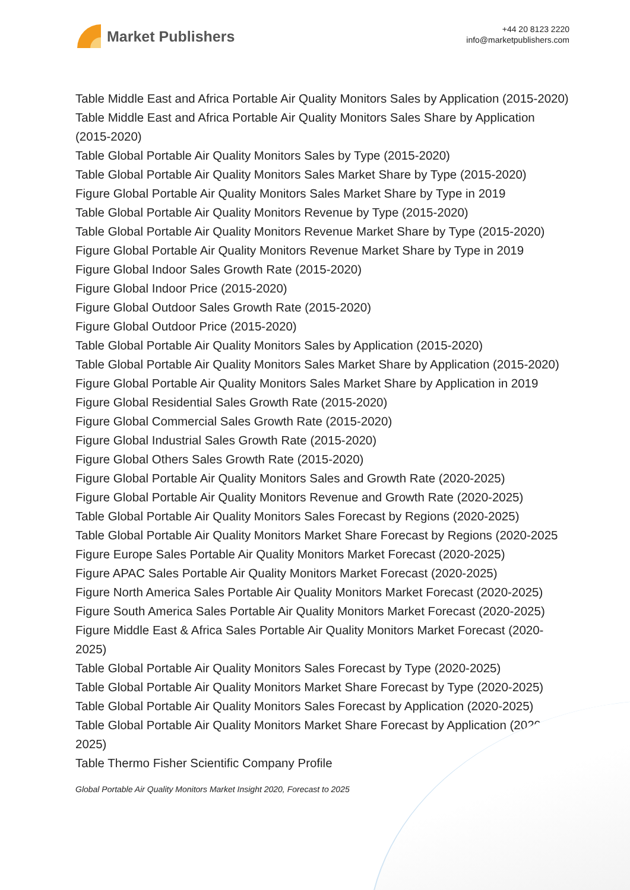Market Publishers
+44 20 8123 2220
info@marketpublishers.com
Table Middle East and Africa Portable Air Quality Monitors Sales by Application (2015-2020)
Table Middle East and Africa Portable Air Quality Monitors Sales Share by Application (2015-2020)
Table Global Portable Air Quality Monitors Sales by Type (2015-2020)
Table Global Portable Air Quality Monitors Sales Market Share by Type (2015-2020)
Figure Global Portable Air Quality Monitors Sales Market Share by Type in 2019
Table Global Portable Air Quality Monitors Revenue by Type (2015-2020)
Table Global Portable Air Quality Monitors Revenue Market Share by Type (2015-2020)
Figure Global Portable Air Quality Monitors Revenue Market Share by Type in 2019
Figure Global Indoor Sales Growth Rate (2015-2020)
Figure Global Indoor Price (2015-2020)
Figure Global Outdoor Sales Growth Rate (2015-2020)
Figure Global Outdoor Price (2015-2020)
Table Global Portable Air Quality Monitors Sales by Application (2015-2020)
Table Global Portable Air Quality Monitors Sales Market Share by Application (2015-2020)
Figure Global Portable Air Quality Monitors Sales Market Share by Application in 2019
Figure Global Residential Sales Growth Rate (2015-2020)
Figure Global Commercial Sales Growth Rate (2015-2020)
Figure Global Industrial Sales Growth Rate (2015-2020)
Figure Global Others Sales Growth Rate (2015-2020)
Figure Global Portable Air Quality Monitors Sales and Growth Rate (2020-2025)
Figure Global Portable Air Quality Monitors Revenue and Growth Rate (2020-2025)
Table Global Portable Air Quality Monitors Sales Forecast by Regions (2020-2025)
Table Global Portable Air Quality Monitors Market Share Forecast by Regions (2020-2025
Figure Europe Sales Portable Air Quality Monitors Market Forecast (2020-2025)
Figure APAC Sales Portable Air Quality Monitors Market Forecast (2020-2025)
Figure North America Sales Portable Air Quality Monitors Market Forecast (2020-2025)
Figure South America Sales Portable Air Quality Monitors Market Forecast (2020-2025)
Figure Middle East & Africa Sales Portable Air Quality Monitors Market Forecast (2020-2025)
Table Global Portable Air Quality Monitors Sales Forecast by Type (2020-2025)
Table Global Portable Air Quality Monitors Market Share Forecast by Type (2020-2025)
Table Global Portable Air Quality Monitors Sales Forecast by Application (2020-2025)
Table Global Portable Air Quality Monitors Market Share Forecast by Application (2020-2025)
Table Thermo Fisher Scientific Company Profile
Global Portable Air Quality Monitors Market Insight 2020, Forecast to 2025